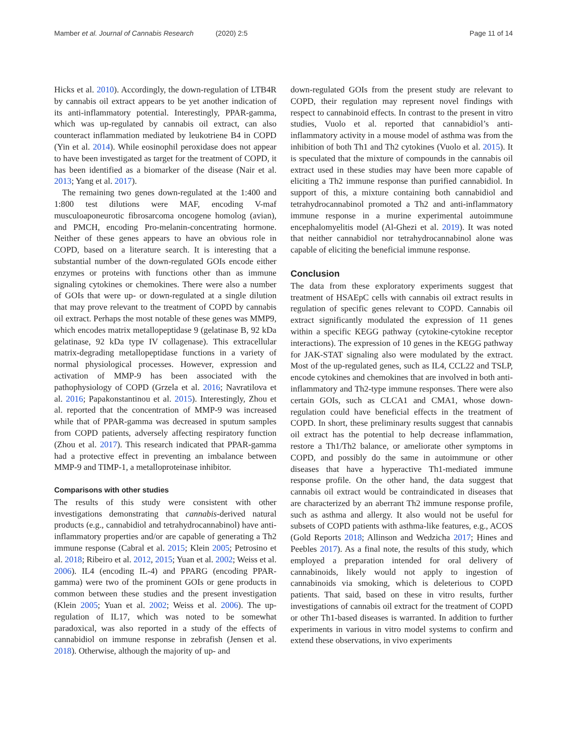Mamber et al. Journal of Cannabis Research (2020) 2:5 Page 11 of 14
Hicks et al. 2010). Accordingly, the down-regulation of LTB4R by cannabis oil extract appears to be yet another indication of its anti-inflammatory potential. Interestingly, PPAR-gamma, which was up-regulated by cannabis oil extract, can also counteract inflammation mediated by leukotriene B4 in COPD (Yin et al. 2014). While eosinophil peroxidase does not appear to have been investigated as target for the treatment of COPD, it has been identified as a biomarker of the disease (Nair et al. 2013; Yang et al. 2017).
The remaining two genes down-regulated at the 1:400 and 1:800 test dilutions were MAF, encoding V-maf musculoaponeurotic fibrosarcoma oncogene homolog (avian), and PMCH, encoding Pro-melanin-concentrating hormone. Neither of these genes appears to have an obvious role in COPD, based on a literature search. It is interesting that a substantial number of the down-regulated GOIs encode either enzymes or proteins with functions other than as immune signaling cytokines or chemokines. There were also a number of GOIs that were up- or down-regulated at a single dilution that may prove relevant to the treatment of COPD by cannabis oil extract. Perhaps the most notable of these genes was MMP9, which encodes matrix metallopeptidase 9 (gelatinase B, 92 kDa gelatinase, 92 kDa type IV collagenase). This extracellular matrix-degrading metallopeptidase functions in a variety of normal physiological processes. However, expression and activation of MMP-9 has been associated with the pathophysiology of COPD (Grzela et al. 2016; Navratilova et al. 2016; Papakonstantinou et al. 2015). Interestingly, Zhou et al. reported that the concentration of MMP-9 was increased while that of PPAR-gamma was decreased in sputum samples from COPD patients, adversely affecting respiratory function (Zhou et al. 2017). This research indicated that PPAR-gamma had a protective effect in preventing an imbalance between MMP-9 and TIMP-1, a metalloproteinase inhibitor.
Comparisons with other studies
The results of this study were consistent with other investigations demonstrating that cannabis-derived natural products (e.g., cannabidiol and tetrahydrocannabinol) have anti-inflammatory properties and/or are capable of generating a Th2 immune response (Cabral et al. 2015; Klein 2005; Petrosino et al. 2018; Ribeiro et al. 2012, 2015; Yuan et al. 2002; Weiss et al. 2006). IL4 (encoding IL-4) and PPARG (encoding PPAR-gamma) were two of the prominent GOIs or gene products in common between these studies and the present investigation (Klein 2005; Yuan et al. 2002; Weiss et al. 2006). The up-regulation of IL17, which was noted to be somewhat paradoxical, was also reported in a study of the effects of cannabidiol on immune response in zebrafish (Jensen et al. 2018). Otherwise, although the majority of up- and
down-regulated GOIs from the present study are relevant to COPD, their regulation may represent novel findings with respect to cannabinoid effects. In contrast to the present in vitro studies, Vuolo et al. reported that cannabidiol’s anti-inflammatory activity in a mouse model of asthma was from the inhibition of both Th1 and Th2 cytokines (Vuolo et al. 2015). It is speculated that the mixture of compounds in the cannabis oil extract used in these studies may have been more capable of eliciting a Th2 immune response than purified cannabidiol. In support of this, a mixture containing both cannabidiol and tetrahydrocannabinol promoted a Th2 and anti-inflammatory immune response in a murine experimental autoimmune encephalomyelitis model (Al-Ghezi et al. 2019). It was noted that neither cannabidiol nor tetrahydrocannabinol alone was capable of eliciting the beneficial immune response.
Conclusion
The data from these exploratory experiments suggest that treatment of HSAEpC cells with cannabis oil extract results in regulation of specific genes relevant to COPD. Cannabis oil extract significantly modulated the expression of 11 genes within a specific KEGG pathway (cytokine-cytokine receptor interactions). The expression of 10 genes in the KEGG pathway for JAK-STAT signaling also were modulated by the extract. Most of the up-regulated genes, such as IL4, CCL22 and TSLP, encode cytokines and chemokines that are involved in both anti-inflammatory and Th2-type immune responses. There were also certain GOIs, such as CLCA1 and CMA1, whose down-regulation could have beneficial effects in the treatment of COPD. In short, these preliminary results suggest that cannabis oil extract has the potential to help decrease inflammation, restore a Th1/Th2 balance, or ameliorate other symptoms in COPD, and possibly do the same in autoimmune or other diseases that have a hyperactive Th1-mediated immune response profile. On the other hand, the data suggest that cannabis oil extract would be contraindicated in diseases that are characterized by an aberrant Th2 immune response profile, such as asthma and allergy. It also would not be useful for subsets of COPD patients with asthma-like features, e.g., ACOS (Gold Reports 2018; Allinson and Wedzicha 2017; Hines and Peebles 2017). As a final note, the results of this study, which employed a preparation intended for oral delivery of cannabinoids, likely would not apply to ingestion of cannabinoids via smoking, which is deleterious to COPD patients. That said, based on these in vitro results, further investigations of cannabis oil extract for the treatment of COPD or other Th1-based diseases is warranted. In addition to further experiments in various in vitro model systems to confirm and extend these observations, in vivo experiments